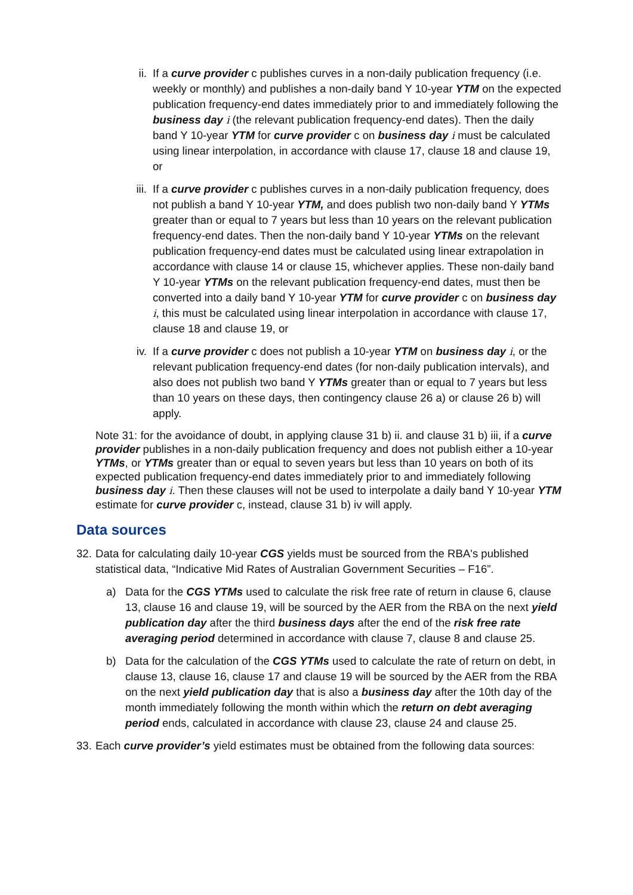ii. If a curve provider c publishes curves in a non-daily publication frequency (i.e. weekly or monthly) and publishes a non-daily band Y 10-year YTM on the expected publication frequency-end dates immediately prior to and immediately following the business day i (the relevant publication frequency-end dates). Then the daily band Y 10-year YTM for curve provider c on business day i must be calculated using linear interpolation, in accordance with clause 17, clause 18 and clause 19, or
iii. If a curve provider c publishes curves in a non-daily publication frequency, does not publish a band Y 10-year YTM, and does publish two non-daily band Y YTMs greater than or equal to 7 years but less than 10 years on the relevant publication frequency-end dates. Then the non-daily band Y 10-year YTMs on the relevant publication frequency-end dates must be calculated using linear extrapolation in accordance with clause 14 or clause 15, whichever applies. These non-daily band Y 10-year YTMs on the relevant publication frequency-end dates, must then be converted into a daily band Y 10-year YTM for curve provider c on business day i, this must be calculated using linear interpolation in accordance with clause 17, clause 18 and clause 19, or
iv. If a curve provider c does not publish a 10-year YTM on business day i, or the relevant publication frequency-end dates (for non-daily publication intervals), and also does not publish two band Y YTMs greater than or equal to 7 years but less than 10 years on these days, then contingency clause 26 a) or clause 26 b) will apply.
Note 31: for the avoidance of doubt, in applying clause 31 b) ii. and clause 31 b) iii, if a curve provider publishes in a non-daily publication frequency and does not publish either a 10-year YTMs, or YTMs greater than or equal to seven years but less than 10 years on both of its expected publication frequency-end dates immediately prior to and immediately following business day i. Then these clauses will not be used to interpolate a daily band Y 10-year YTM estimate for curve provider c, instead, clause 31 b) iv will apply.
Data sources
32. Data for calculating daily 10-year CGS yields must be sourced from the RBA's published statistical data, “Indicative Mid Rates of Australian Government Securities – F16”.
a) Data for the CGS YTMs used to calculate the risk free rate of return in clause 6, clause 13, clause 16 and clause 19, will be sourced by the AER from the RBA on the next yield publication day after the third business days after the end of the risk free rate averaging period determined in accordance with clause 7, clause 8 and clause 25.
b) Data for the calculation of the CGS YTMs used to calculate the rate of return on debt, in clause 13, clause 16, clause 17 and clause 19 will be sourced by the AER from the RBA on the next yield publication day that is also a business day after the 10th day of the month immediately following the month within which the return on debt averaging period ends, calculated in accordance with clause 23, clause 24 and clause 25.
33. Each curve provider’s yield estimates must be obtained from the following data sources: